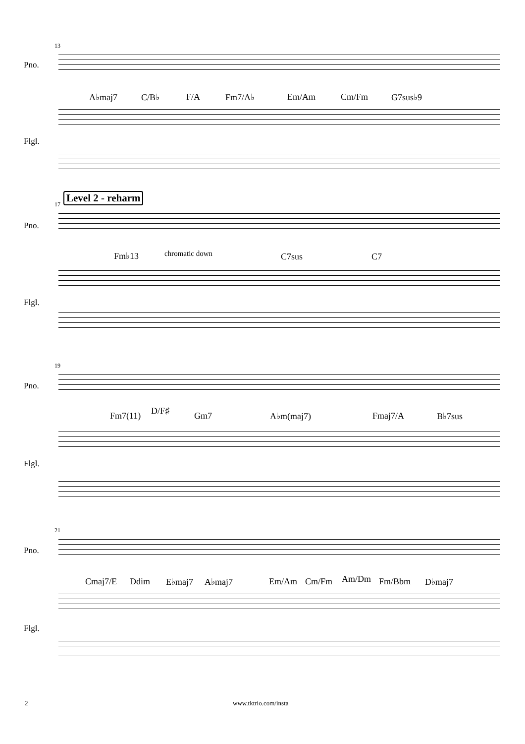13
Pno.
A♭maj7 C/B♭ F/A Fm7/A♭ Em/Am Cm/Fm G7sus♭9
Flgl.
Level 2 - reharm
17
Pno.
Fm♭13 chromatic down C7sus C7
Flgl.
19
Pno.
Fm7(11) D/F♯ Gm7 A♭m(maj7) Fmaj7/A B♭7sus
Flgl.
21
Pno.
Cmaj7/E Ddim E♭maj7 A♭maj7 Em/Am Cm/Fm Am/Dm Fm/Bbm D♭maj7
Flgl.
2 www.tktrio.com/insta